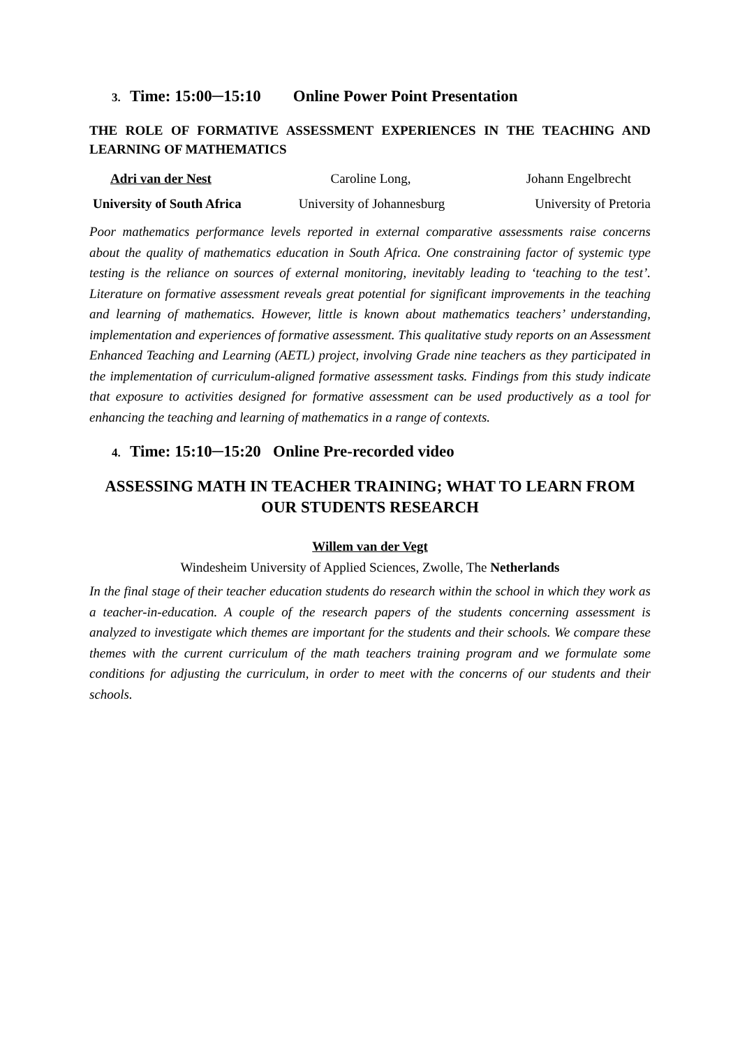3. Time: 15:00─15:10 Online Power Point Presentation
THE ROLE OF FORMATIVE ASSESSMENT EXPERIENCES IN THE TEACHING AND LEARNING OF MATHEMATICS
Adri van der Nest Caroline Long, Johann Engelbrecht
University of South Africa University of Johannesburg University of Pretoria
Poor mathematics performance levels reported in external comparative assessments raise concerns about the quality of mathematics education in South Africa. One constraining factor of systemic type testing is the reliance on sources of external monitoring, inevitably leading to ‘teaching to the test’. Literature on formative assessment reveals great potential for significant improvements in the teaching and learning of mathematics. However, little is known about mathematics teachers’ understanding, implementation and experiences of formative assessment. This qualitative study reports on an Assessment Enhanced Teaching and Learning (AETL) project, involving Grade nine teachers as they participated in the implementation of curriculum-aligned formative assessment tasks. Findings from this study indicate that exposure to activities designed for formative assessment can be used productively as a tool for enhancing the teaching and learning of mathematics in a range of contexts.
4. Time: 15:10─15:20 Online Pre-recorded video
ASSESSING MATH IN TEACHER TRAINING; WHAT TO LEARN FROM OUR STUDENTS RESEARCH
Willem van der Vegt
Windesheim University of Applied Sciences, Zwolle, The Netherlands
In the final stage of their teacher education students do research within the school in which they work as a teacher-in-education. A couple of the research papers of the students concerning assessment is analyzed to investigate which themes are important for the students and their schools. We compare these themes with the current curriculum of the math teachers training program and we formulate some conditions for adjusting the curriculum, in order to meet with the concerns of our students and their schools.